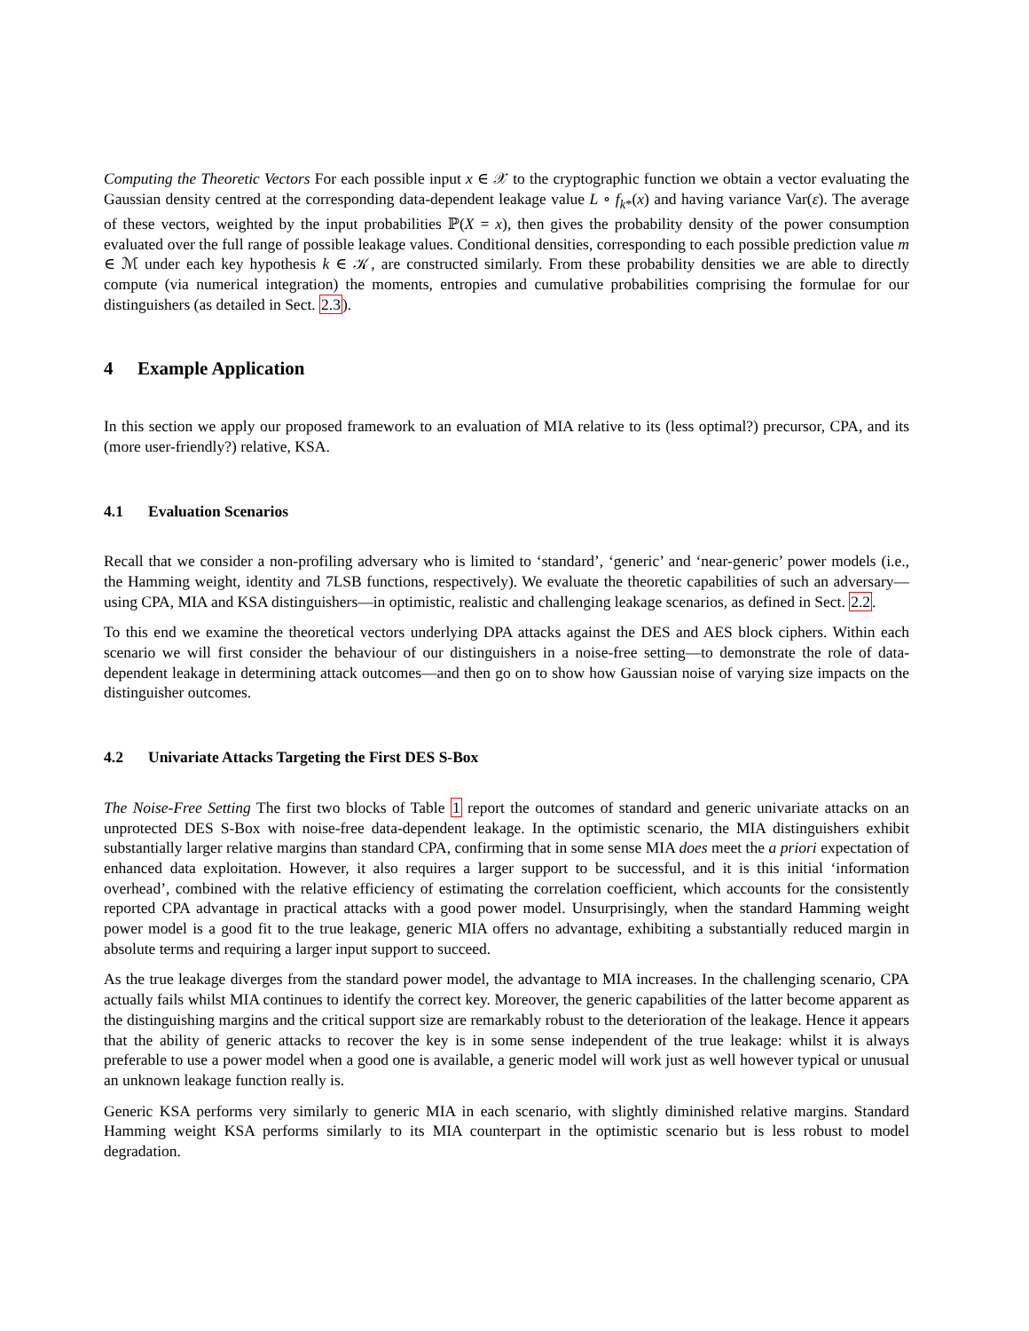Computing the Theoretic Vectors For each possible input x ∈ 𝒳 to the cryptographic function we obtain a vector evaluating the Gaussian density centred at the corresponding data-dependent leakage value L ∘ f<sub>k*</sub>(x) and having variance Var(ε). The average of these vectors, weighted by the input probabilities ℙ(X = x), then gives the probability density of the power consumption evaluated over the full range of possible leakage values. Conditional densities, corresponding to each possible prediction value m ∈ ℳ under each key hypothesis k ∈ 𝒦, are constructed similarly. From these probability densities we are able to directly compute (via numerical integration) the moments, entropies and cumulative probabilities comprising the formulae for our distinguishers (as detailed in Sect. 2.3).
4 Example Application
In this section we apply our proposed framework to an evaluation of MIA relative to its (less optimal?) precursor, CPA, and its (more user-friendly?) relative, KSA.
4.1 Evaluation Scenarios
Recall that we consider a non-profiling adversary who is limited to ‘standard’, ‘generic’ and ‘near-generic’ power models (i.e., the Hamming weight, identity and 7LSB functions, respectively). We evaluate the theoretic capabilities of such an adversary—using CPA, MIA and KSA distinguishers—in optimistic, realistic and challenging leakage scenarios, as defined in Sect. 2.2.
To this end we examine the theoretical vectors underlying DPA attacks against the DES and AES block ciphers. Within each scenario we will first consider the behaviour of our distinguishers in a noise-free setting—to demonstrate the role of data-dependent leakage in determining attack outcomes—and then go on to show how Gaussian noise of varying size impacts on the distinguisher outcomes.
4.2 Univariate Attacks Targeting the First DES S-Box
The Noise-Free Setting The first two blocks of Table 1 report the outcomes of standard and generic univariate attacks on an unprotected DES S-Box with noise-free data-dependent leakage. In the optimistic scenario, the MIA distinguishers exhibit substantially larger relative margins than standard CPA, confirming that in some sense MIA does meet the a priori expectation of enhanced data exploitation. However, it also requires a larger support to be successful, and it is this initial ‘information overhead’, combined with the relative efficiency of estimating the correlation coefficient, which accounts for the consistently reported CPA advantage in practical attacks with a good power model. Unsurprisingly, when the standard Hamming weight power model is a good fit to the true leakage, generic MIA offers no advantage, exhibiting a substantially reduced margin in absolute terms and requiring a larger input support to succeed.
As the true leakage diverges from the standard power model, the advantage to MIA increases. In the challenging scenario, CPA actually fails whilst MIA continues to identify the correct key. Moreover, the generic capabilities of the latter become apparent as the distinguishing margins and the critical support size are remarkably robust to the deterioration of the leakage. Hence it appears that the ability of generic attacks to recover the key is in some sense independent of the true leakage: whilst it is always preferable to use a power model when a good one is available, a generic model will work just as well however typical or unusual an unknown leakage function really is.
Generic KSA performs very similarly to generic MIA in each scenario, with slightly diminished relative margins. Standard Hamming weight KSA performs similarly to its MIA counterpart in the optimistic scenario but is less robust to model degradation.